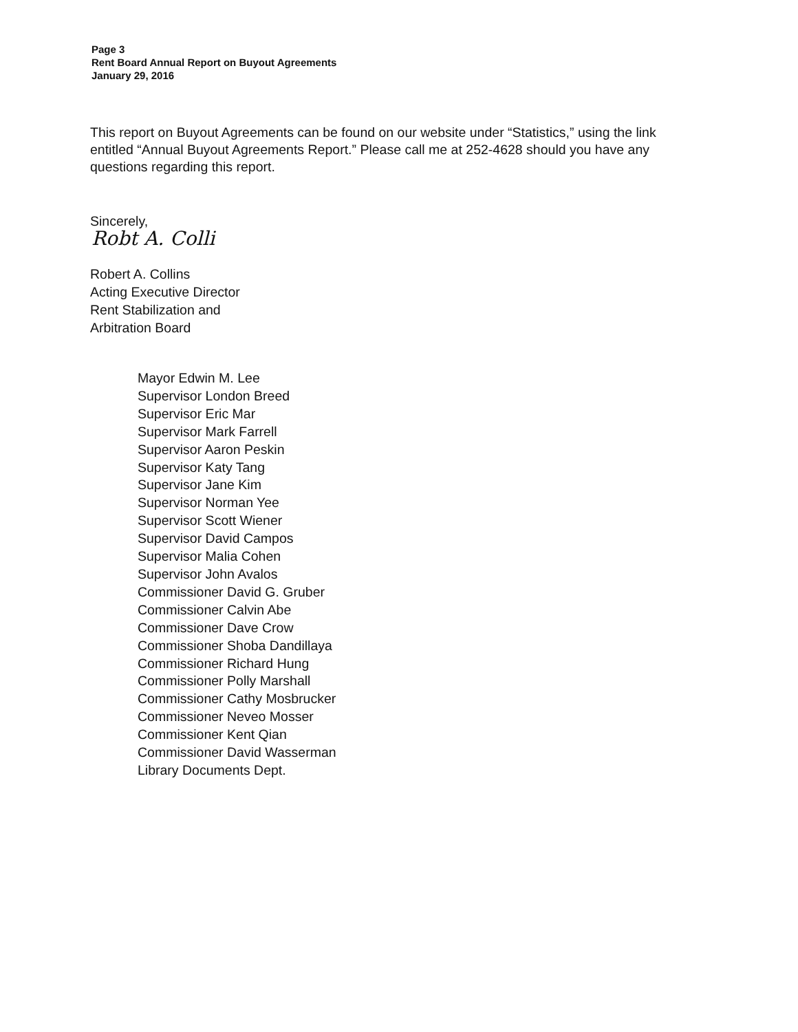Page 3
Rent Board Annual Report on Buyout Agreements
January 29, 2016
This report on Buyout Agreements can be found on our website under “Statistics,” using the link entitled “Annual Buyout Agreements Report.” Please call me at 252-4628 should you have any questions regarding this report.
Sincerely,
Robt A. Colli
Robert A. Collins
Acting Executive Director
Rent Stabilization and
Arbitration Board
Mayor Edwin M. Lee
Supervisor London Breed
Supervisor Eric Mar
Supervisor Mark Farrell
Supervisor Aaron Peskin
Supervisor Katy Tang
Supervisor Jane Kim
Supervisor Norman Yee
Supervisor Scott Wiener
Supervisor David Campos
Supervisor Malia Cohen
Supervisor John Avalos
Commissioner David G. Gruber
Commissioner Calvin Abe
Commissioner Dave Crow
Commissioner Shoba Dandillaya
Commissioner Richard Hung
Commissioner Polly Marshall
Commissioner Cathy Mosbrucker
Commissioner Neveo Mosser
Commissioner Kent Qian
Commissioner David Wasserman
Library Documents Dept.